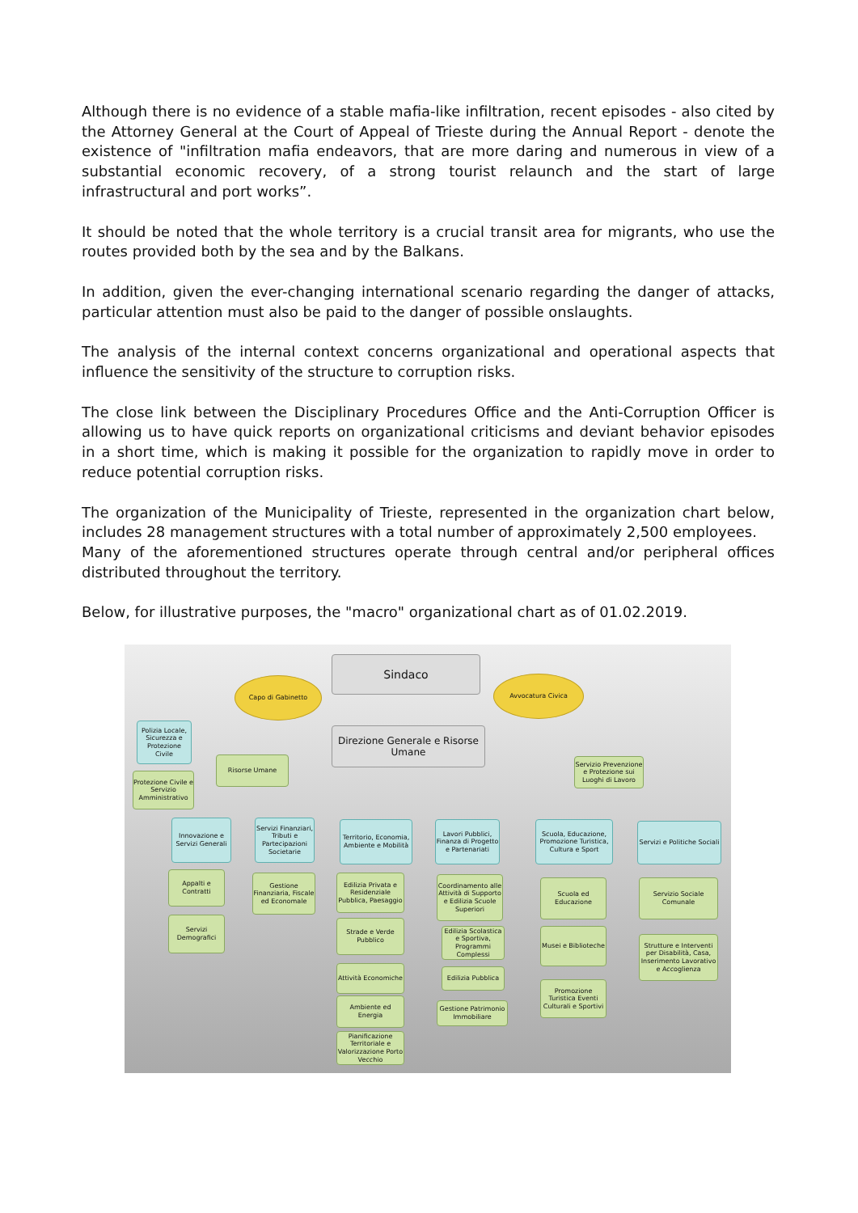Although there is no evidence of a stable mafia-like infiltration, recent episodes - also cited by the Attorney General at the Court of Appeal of Trieste during the Annual Report - denote the existence of "infiltration mafia endeavors, that are more daring and numerous in view of a substantial economic recovery, of a strong tourist relaunch and the start of large infrastructural and port works”.
It should be noted that the whole territory is a crucial transit area for migrants, who use the routes provided both by the sea and by the Balkans.
In addition, given the ever-changing international scenario regarding the danger of attacks, particular attention must also be paid to the danger of possible onslaughts.
The analysis of the internal context concerns organizational and operational aspects that influence the sensitivity of the structure to corruption risks.
The close link between the Disciplinary Procedures Office and the Anti-Corruption Officer is allowing us to have quick reports on organizational criticisms and deviant behavior episodes in a short time, which is making it possible for the organization to rapidly move in order to reduce potential corruption risks.
The organization of the Municipality of Trieste, represented in the organization chart below, includes 28 management structures with a total number of approximately 2,500 employees.
Many of the aforementioned structures operate through central and/or peripheral offices distributed throughout the territory.
Below, for illustrative purposes, the "macro" organizational chart as of 01.02.2019.
Sindaco
Capo di Gabinetto Avvocatura Civica
Polizia Locale, Sicurezza e Protezione Civile
Direzione Generale e Risorse Umane
Risorse Umane
Servizio Prevenzione e Protezione sui Luoghi di Lavoro
Protezione Civile e Servizio Amministrativo
Innovazione e Servizi Generali
Servizi Finanziari, Tributi e Partecipazioni Societarie
Territorio, Economia, Ambiente e Mobilità
Lavori Pubblici, Finanza di Progetto e Partenariati
Scuola, Educazione, Promozione Turistica, Cultura e Sport
Servizi e Politiche Sociali
Appalti e Contratti
Servizi Demografici
Gestione Finanziaria, Fiscale ed Economale
Edilizia Privata e Residenziale Pubblica, Paesaggio
Strade e Verde Pubblico
Attività Economiche
Ambiente ed Energia
Pianificazione Territoriale e Valorizzazione Porto Vecchio
Coordinamento alle Attività di Supporto e Edilizia Scuole Superiori
Edilizia Scolastica e Sportiva, Programmi Complessi
Edilizia Pubblica
Gestione Patrimonio Immobiliare
Scuola ed Educazione
Musei e Biblioteche
Promozione Turistica Eventi Culturali e Sportivi
Servizio Sociale Comunale
Strutture e Interventi per Disabilità, Casa, Inserimento Lavorativo e Accoglienza